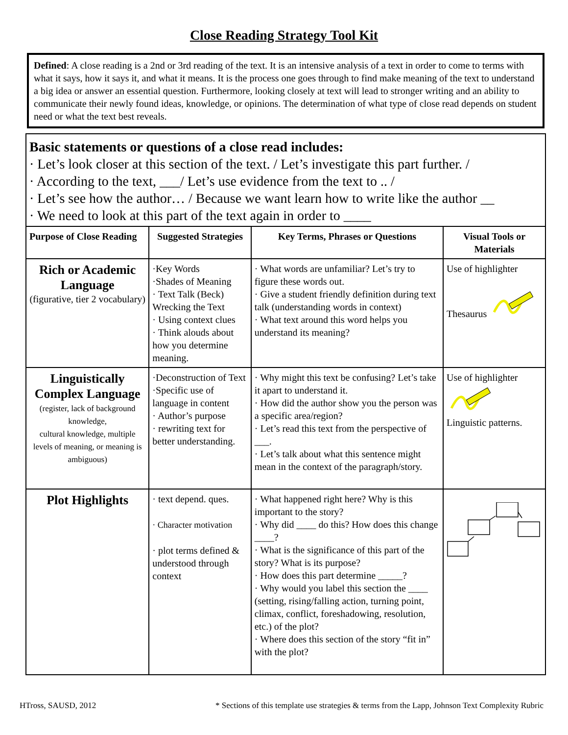Close Reading Strategy Tool Kit
Defined: A close reading is a 2nd or 3rd reading of the text. It is an intensive analysis of a text in order to come to terms with what it says, how it says it, and what it means. It is the process one goes through to find make meaning of the text to understand a big idea or answer an essential question. Furthermore, looking closely at text will lead to stronger writing and an ability to communicate their newly found ideas, knowledge, or opinions. The determination of what type of close read depends on student need or what the text best reveals.
Basic statements or questions of a close read includes:
· Let’s look closer at this section of the text. / Let’s investigate this part further. /
· According to the text, ___/ Let’s use evidence from the text to .. /
· Let’s see how the author… / Because we want learn how to write like the author __
· We need to look at this part of the text again in order to ____
| Purpose of Close Reading | Suggested Strategies | Key Terms, Phrases or Questions | Visual Tools or Materials |
| --- | --- | --- | --- |
| Rich or Academic Language (figurative, tier 2 vocabulary) | ·Key Words ·Shades of Meaning · Text Talk (Beck) Wrecking the Text · Using context clues · Think alouds about how you determine meaning. | · What words are unfamiliar? Let’s try to figure these words out. · Give a student friendly definition during text talk (understanding words in context) · What text around this word helps you understand its meaning? | Use of highlighter Thesaurus |
| Linguistically Complex Language (register, lack of background knowledge, cultural knowledge, multiple levels of meaning, or meaning is ambiguous) | ·Deconstruction of Text ·Specific use of language in content · Author’s purpose · rewriting text for better understanding. | · Why might this text be confusing? Let’s take it apart to understand it. · How did the author show you the person was a specific area/region? · Let’s read this text from the perspective of ___. · Let’s talk about what this sentence might mean in the context of the paragraph/story. | Use of highlighter Linguistic patterns. |
| Plot Highlights | · text depend. ques. · Character motivation · plot terms defined & understood through context | · What happened right here? Why is this important to the story? · Why did ____ do this? How does this change ____? · What is the significance of this part of the story? What is its purpose? · How does this part determine _____? · Why would you label this section the ____ (setting, rising/falling action, turning point, climax, conflict, foreshadowing, resolution, etc.) of the plot? · Where does this section of the story “fit in” with the plot? | |
HTross, SAUSD, 2012 * Sections of this template use strategies & terms from the Lapp, Johnson Text Complexity Rubric